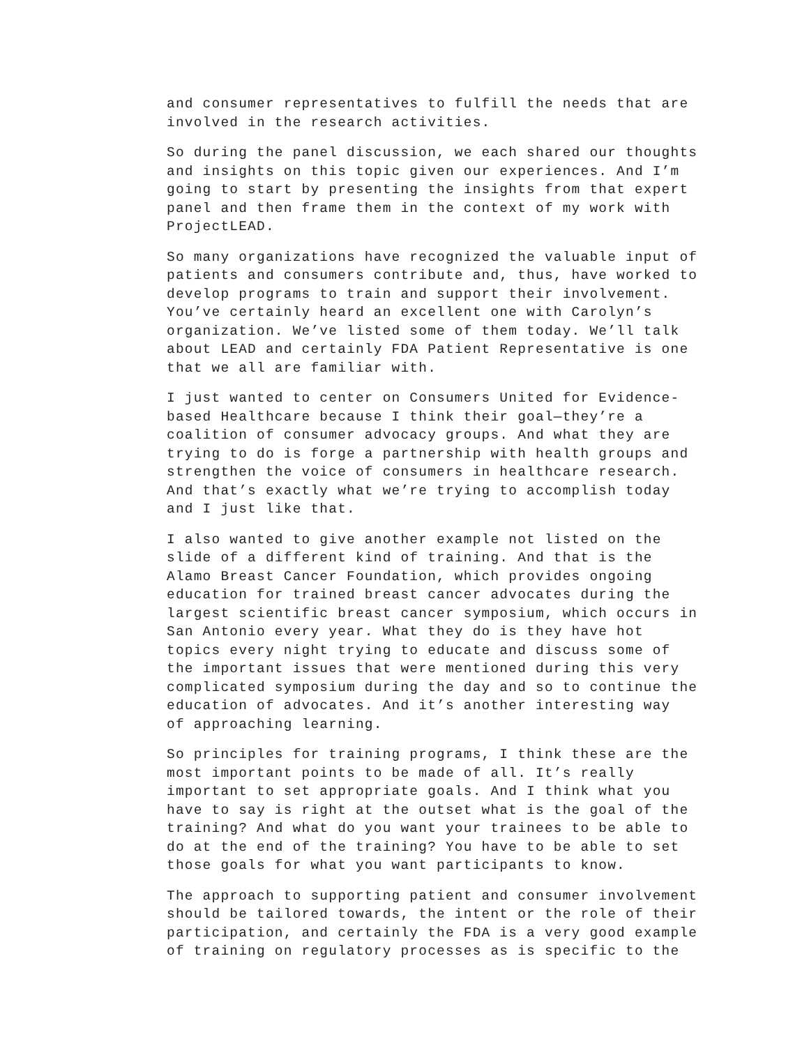and consumer representatives to fulfill the needs that are involved in the research activities.
So during the panel discussion, we each shared our thoughts and insights on this topic given our experiences. And I’m going to start by presenting the insights from that expert panel and then frame them in the context of my work with ProjectLEAD.
So many organizations have recognized the valuable input of patients and consumers contribute and, thus, have worked to develop programs to train and support their involvement. You’ve certainly heard an excellent one with Carolyn’s organization. We’ve listed some of them today. We’ll talk about LEAD and certainly FDA Patient Representative is one that we all are familiar with.
I just wanted to center on Consumers United for Evidence- based Healthcare because I think their goal—they’re a coalition of consumer advocacy groups. And what they are trying to do is forge a partnership with health groups and strengthen the voice of consumers in healthcare research. And that’s exactly what we’re trying to accomplish today and I just like that.
I also wanted to give another example not listed on the slide of a different kind of training. And that is the Alamo Breast Cancer Foundation, which provides ongoing education for trained breast cancer advocates during the largest scientific breast cancer symposium, which occurs in San Antonio every year. What they do is they have hot topics every night trying to educate and discuss some of the important issues that were mentioned during this very complicated symposium during the day and so to continue the education of advocates. And it’s another interesting way of approaching learning.
So principles for training programs, I think these are the most important points to be made of all. It’s really important to set appropriate goals. And I think what you have to say is right at the outset what is the goal of the training? And what do you want your trainees to be able to do at the end of the training? You have to be able to set those goals for what you want participants to know.
The approach to supporting patient and consumer involvement should be tailored towards, the intent or the role of their participation, and certainly the FDA is a very good example of training on regulatory processes as is specific to the